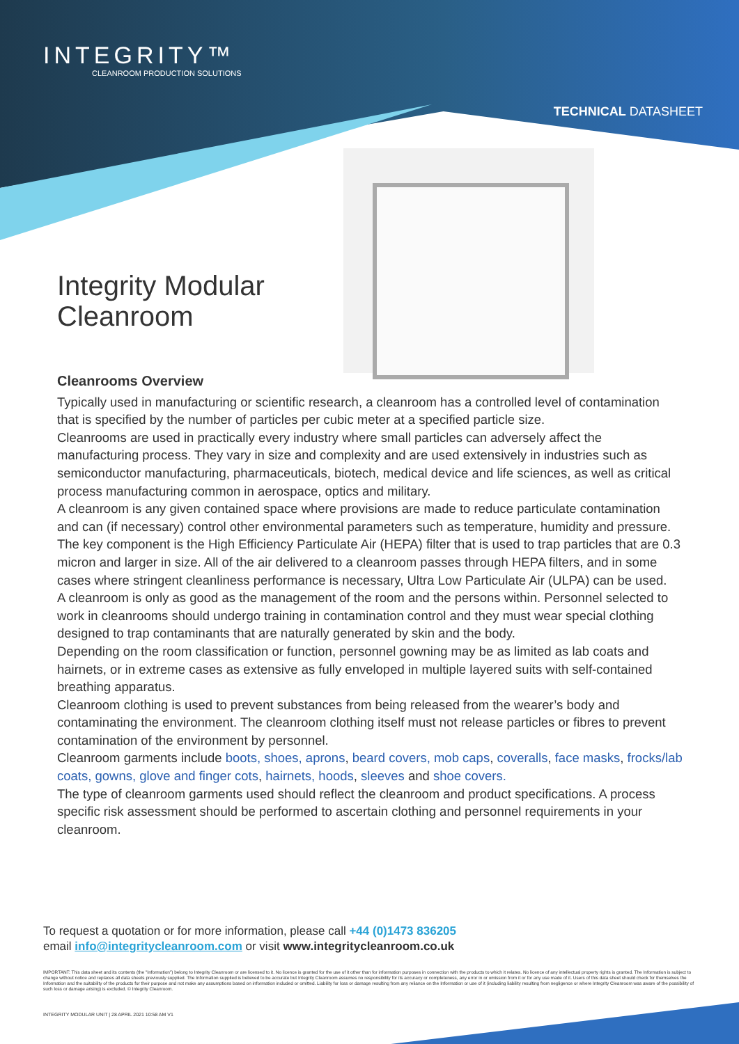INTEGRITY™
CLEANROOM PRODUCTION SOLUTIONS
TECHNICAL DATASHEET
Integrity Modular
Cleanroom
Cleanrooms Overview
Typically used in manufacturing or scientific research, a cleanroom has a controlled level of contamination that is specified by the number of particles per cubic meter at a specified particle size.
Cleanrooms are used in practically every industry where small particles can adversely affect the manufacturing process. They vary in size and complexity and are used extensively in industries such as semiconductor manufacturing, pharmaceuticals, biotech, medical device and life sciences, as well as critical process manufacturing common in aerospace, optics and military.
A cleanroom is any given contained space where provisions are made to reduce particulate contamination and can (if necessary) control other environmental parameters such as temperature, humidity and pressure.
The key component is the High Efficiency Particulate Air (HEPA) filter that is used to trap particles that are 0.3 micron and larger in size. All of the air delivered to a cleanroom passes through HEPA filters, and in some cases where stringent cleanliness performance is necessary, Ultra Low Particulate Air (ULPA) can be used.
A cleanroom is only as good as the management of the room and the persons within. Personnel selected to work in cleanrooms should undergo training in contamination control and they must wear special clothing designed to trap contaminants that are naturally generated by skin and the body.
Depending on the room classification or function, personnel gowning may be as limited as lab coats and hairnets, or in extreme cases as extensive as fully enveloped in multiple layered suits with self-contained breathing apparatus.
Cleanroom clothing is used to prevent substances from being released from the wearer’s body and contaminating the environment. The cleanroom clothing itself must not release particles or fibres to prevent contamination of the environment by personnel.
Cleanroom garments include boots, shoes, aprons, beard covers, mob caps, coveralls, face masks, frocks/lab coats, gowns, glove and finger cots, hairnets, hoods, sleeves and shoe covers.
The type of cleanroom garments used should reflect the cleanroom and product specifications. A process specific risk assessment should be performed to ascertain clothing and personnel requirements in your cleanroom.
To request a quotation or for more information, please call +44 (0)1473 836205
email info@integritycleanroom.com or visit www.integritycleanroom.co.uk
IMPORTANT: This data sheet and its contents (the "Information") belong to Integrity Cleanroom or are licensed to it. No licence is granted for the use of it other than for information purposes in connection with the products to which it relates. No licence of any intellectual property rights is granted. The Information is subject to change without notice and replaces all data sheets previously supplied. The Information supplied is believed to be accurate but Integrity Cleanroom assumes no responsibility for its accuracy or completeness, any error in or omission from it or for any use made of it. Users of this data sheet should check for themselves the Information and the suitability of the products for their purpose and not make any assumptions based on information included or omitted. Liability for loss or damage resulting from any reliance on the Information or use of it (including liability resulting from negligence or where Integrity Cleanroom was aware of the possibility of such loss or damage arising) is excluded. © Integrity Cleanroom.
INTEGRITY MODULAR UNIT | 28 APRIL 2021 10:58 AM V1